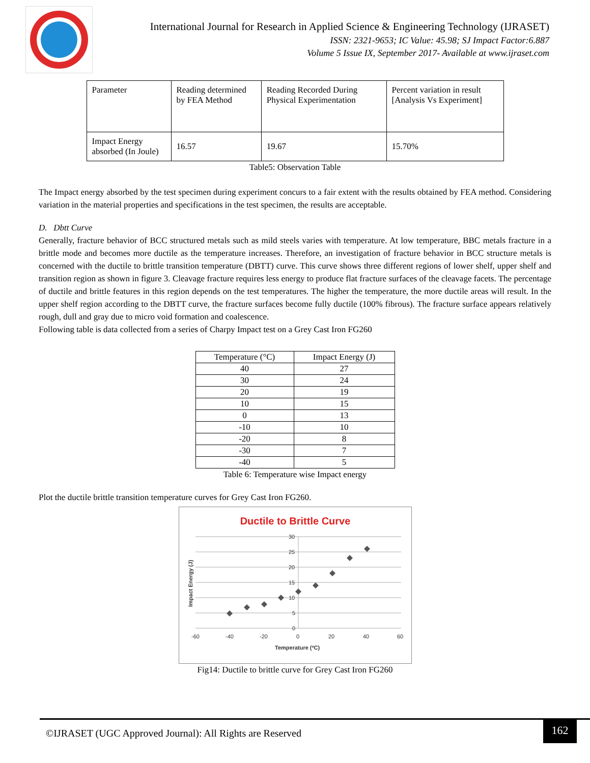International Journal for Research in Applied Science & Engineering Technology (IJRASET)
ISSN: 2321-9653; IC Value: 45.98; SJ Impact Factor:6.887
Volume 5 Issue IX, September 2017- Available at www.ijraset.com
| Parameter | Reading determined by FEA Method | Reading Recorded During Physical Experimentation | Percent variation in result [Analysis Vs Experiment] |
| Impact Energy absorbed (In Joule) | 16.57 | 19.67 | 15.70% |
Table5: Observation Table
The Impact energy absorbed by the test specimen during experiment concurs to a fair extent with the results obtained by FEA method. Considering variation in the material properties and specifications in the test specimen, the results are acceptable.
D. Dbtt Curve
Generally, fracture behavior of BCC structured metals such as mild steels varies with temperature. At low temperature, BBC metals fracture in a brittle mode and becomes more ductile as the temperature increases. Therefore, an investigation of fracture behavior in BCC structure metals is concerned with the ductile to brittle transition temperature (DBTT) curve. This curve shows three different regions of lower shelf, upper shelf and transition region as shown in figure 3. Cleavage fracture requires less energy to produce flat fracture surfaces of the cleavage facets. The percentage of ductile and brittle features in this region depends on the test temperatures. The higher the temperature, the more ductile areas will result. In the upper shelf region according to the DBTT curve, the fracture surfaces become fully ductile (100% fibrous). The fracture surface appears relatively rough, dull and gray due to micro void formation and coalescence.
Following table is data collected from a series of Charpy Impact test on a Grey Cast Iron FG260
| Temperature (°C) | Impact Energy (J) |
| --- | --- |
| 40 | 27 |
| 30 | 24 |
| 20 | 19 |
| 10 | 15 |
| 0 | 13 |
| -10 | 10 |
| -20 | 8 |
| -30 | 7 |
| -40 | 5 |
Table 6: Temperature wise Impact energy
Plot the ductile brittle transition temperature curves for Grey Cast Iron FG260.
Ductile to Brittle Curve
30
25
20
15
10
5
0
-60
-40
-20
0
20
40
60
Temperature (ºC)
Impact Energy (J)
Fig14: Ductile to brittle curve for Grey Cast Iron FG260
©IJRASET (UGC Approved Journal): All Rights are Reserved
162